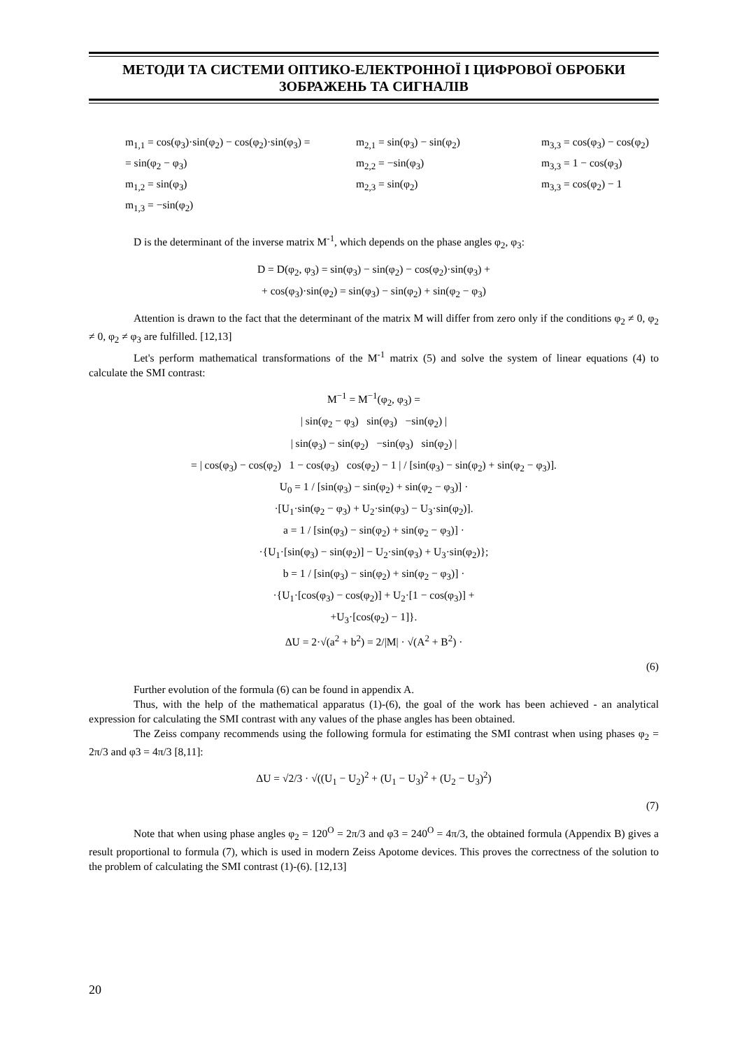МЕТОДИ ТА СИСТЕМИ ОПТИКО-ЕЛЕКТРОННОЇ І ЦИФРОВОЇ ОБРОБКИ ЗОБРАЖЕНЬ ТА СИГНАЛІВ
m<sub>1,1</sub> = cos(φ<sub>3</sub>)·sin(φ<sub>2</sub>) − cos(φ<sub>2</sub>)·sin(φ<sub>3</sub>) =
= sin(φ<sub>2</sub> − φ<sub>3</sub>)
m<sub>1,2</sub> = sin(φ<sub>3</sub>)
m<sub>1,3</sub> = −sin(φ<sub>2</sub>)
m<sub>2,1</sub> = sin(φ<sub>3</sub>) − sin(φ<sub>2</sub>)
m<sub>2,2</sub> = −sin(φ<sub>3</sub>)
m<sub>2,3</sub> = sin(φ<sub>2</sub>)
m<sub>3,3</sub> = cos(φ<sub>3</sub>) − cos(φ<sub>2</sub>)
m<sub>3,3</sub> = 1 − cos(φ<sub>3</sub>)
m<sub>3,3</sub> = cos(φ<sub>2</sub>) − 1
D is the determinant of the inverse matrix M<sup>-1</sup>, which depends on the phase angles φ<sub>2</sub>, φ<sub>3</sub>:
D = D(φ<sub>2</sub>, φ<sub>3</sub>) = sin(φ<sub>3</sub>) − sin(φ<sub>2</sub>) − cos(φ<sub>2</sub>)·sin(φ<sub>3</sub>) +
+ cos(φ<sub>3</sub>)·sin(φ<sub>2</sub>) = sin(φ<sub>3</sub>) − sin(φ<sub>2</sub>) + sin(φ<sub>2</sub> − φ<sub>3</sub>)
Attention is drawn to the fact that the determinant of the matrix M will differ from zero only if the conditions φ<sub>2</sub> ≠ 0, φ<sub>2</sub> ≠ 0, φ<sub>2</sub> ≠ φ<sub>3</sub> are fulfilled. [12,13]
Let's perform mathematical transformations of the M<sup>-1</sup> matrix (5) and solve the system of linear equations (4) to calculate the SMI contrast:
M<sup>−1</sup> = M<sup>−1</sup>(φ<sub>2</sub>, φ<sub>3</sub>) =
| sin(φ<sub>2</sub> − φ<sub>3</sub>) sin(φ<sub>3</sub>) −sin(φ<sub>2</sub>) |
| sin(φ<sub>3</sub>) − sin(φ<sub>2</sub>) −sin(φ<sub>3</sub>) sin(φ<sub>2</sub>) |
= | cos(φ<sub>3</sub>) − cos(φ<sub>2</sub>) 1 − cos(φ<sub>3</sub>) cos(φ<sub>2</sub>) − 1 | / [sin(φ<sub>3</sub>) − sin(φ<sub>2</sub>) + sin(φ<sub>2</sub> − φ<sub>3</sub>)].
U<sub>0</sub> = 1 / [sin(φ<sub>3</sub>) − sin(φ<sub>2</sub>) + sin(φ<sub>2</sub> − φ<sub>3</sub>)] ·
·[U<sub>1</sub>·sin(φ<sub>2</sub> − φ<sub>3</sub>) + U<sub>2</sub>·sin(φ<sub>3</sub>) − U<sub>3</sub>·sin(φ<sub>2</sub>)].
a = 1 / [sin(φ<sub>3</sub>) − sin(φ<sub>2</sub>) + sin(φ<sub>2</sub> − φ<sub>3</sub>)] ·
·{U<sub>1</sub>·[sin(φ<sub>3</sub>) − sin(φ<sub>2</sub>)] − U<sub>2</sub>·sin(φ<sub>3</sub>) + U<sub>3</sub>·sin(φ<sub>2</sub>)};
b = 1 / [sin(φ<sub>3</sub>) − sin(φ<sub>2</sub>) + sin(φ<sub>2</sub> − φ<sub>3</sub>)] ·
·{U<sub>1</sub>·[cos(φ<sub>3</sub>) − cos(φ<sub>2</sub>)] + U<sub>2</sub>·[1 − cos(φ<sub>3</sub>)] +
+U<sub>3</sub>·[cos(φ<sub>2</sub>) − 1]}.
ΔU = 2·√(a<sup>2</sup> + b<sup>2</sup>) = 2/|M| · √(A<sup>2</sup> + B<sup>2</sup>) ·
(6)
Further evolution of the formula (6) can be found in appendix A.
Thus, with the help of the mathematical apparatus (1)-(6), the goal of the work has been achieved - an analytical expression for calculating the SMI contrast with any values of the phase angles has been obtained.
The Zeiss company recommends using the following formula for estimating the SMI contrast when using phases φ<sub>2</sub> = 2π/3 and φ3 = 4π/3 [8,11]:
ΔU = √2/3 · √((U<sub>1</sub> − U<sub>2</sub>)<sup>2</sup> + (U<sub>1</sub> − U<sub>3</sub>)<sup>2</sup> + (U<sub>2</sub> − U<sub>3</sub>)<sup>2</sup>)
(7)
Note that when using phase angles φ<sub>2</sub> = 120<sup>O</sup> = 2π/3 and φ3 = 240<sup>O</sup> = 4π/3, the obtained formula (Appendix B) gives a result proportional to formula (7), which is used in modern Zeiss Apotome devices. This proves the correctness of the solution to the problem of calculating the SMI contrast (1)-(6). [12,13]
20